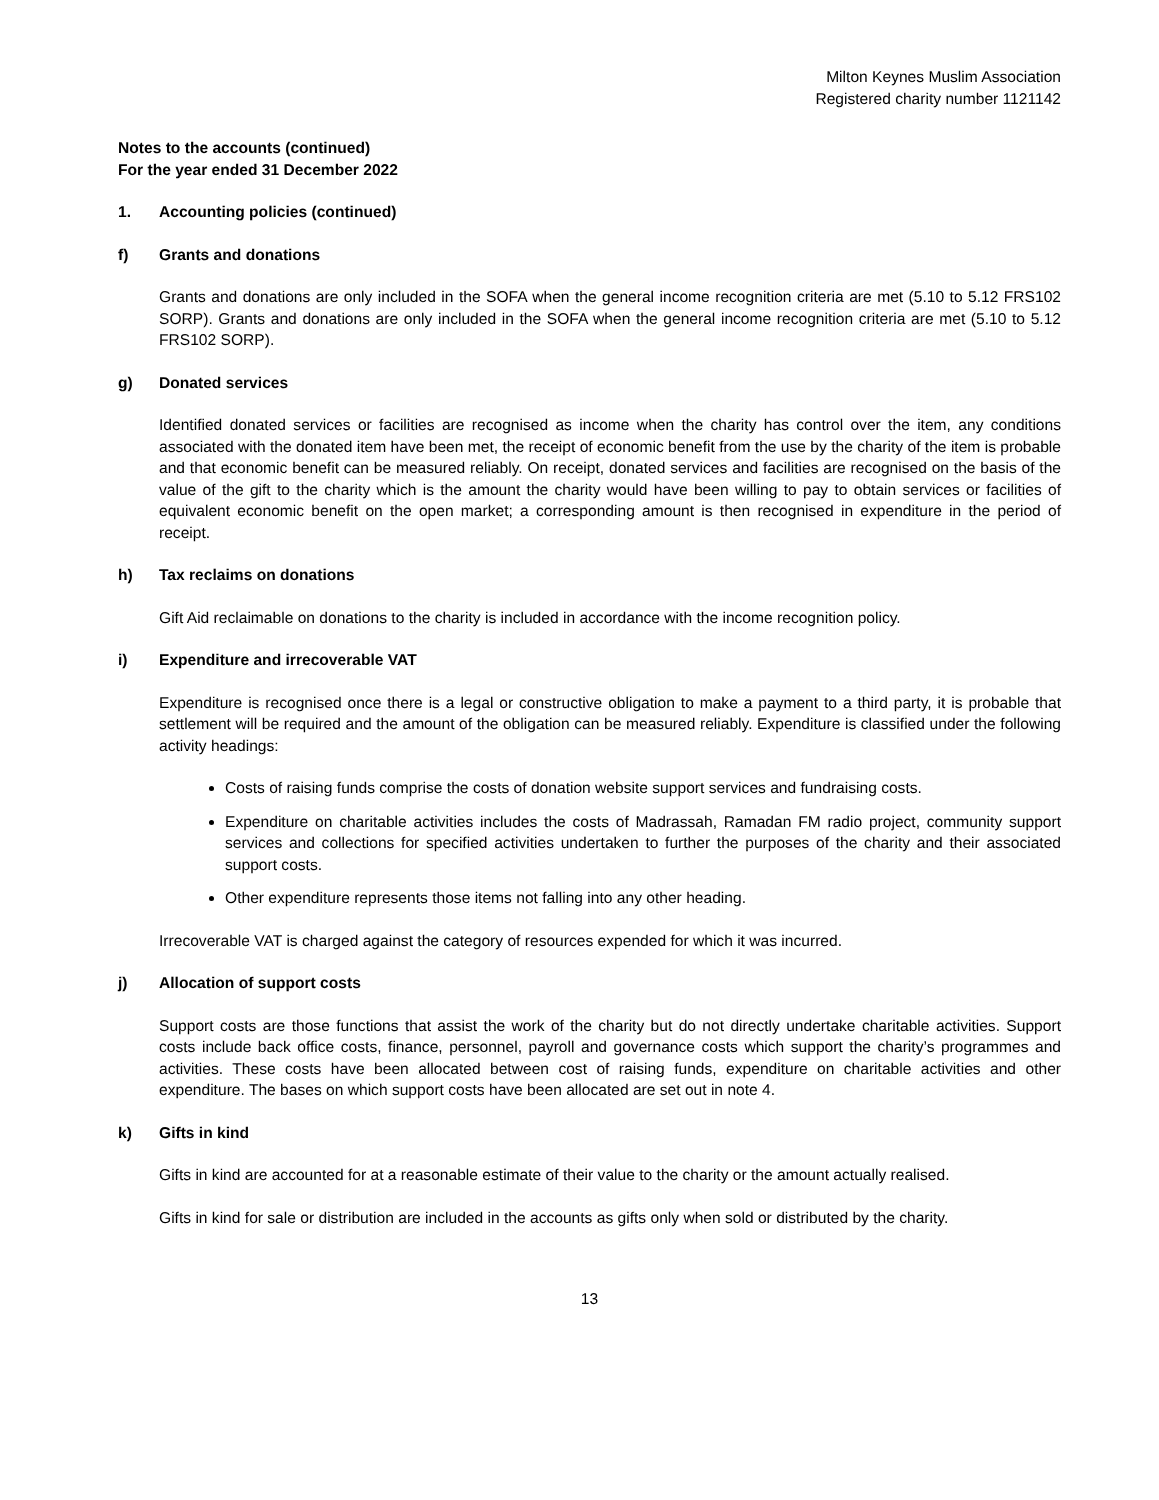Milton Keynes Muslim Association
Registered charity number 1121142
Notes to the accounts (continued)
For the year ended 31 December 2022
1. Accounting policies (continued)
f) Grants and donations
Grants and donations are only included in the SOFA when the general income recognition criteria are met (5.10 to 5.12 FRS102 SORP). Grants and donations are only included in the SOFA when the general income recognition criteria are met (5.10 to 5.12 FRS102 SORP).
g) Donated services
Identified donated services or facilities are recognised as income when the charity has control over the item, any conditions associated with the donated item have been met, the receipt of economic benefit from the use by the charity of the item is probable and that economic benefit can be measured reliably. On receipt, donated services and facilities are recognised on the basis of the value of the gift to the charity which is the amount the charity would have been willing to pay to obtain services or facilities of equivalent economic benefit on the open market; a corresponding amount is then recognised in expenditure in the period of receipt.
h) Tax reclaims on donations
Gift Aid reclaimable on donations to the charity is included in accordance with the income recognition policy.
i) Expenditure and irrecoverable VAT
Expenditure is recognised once there is a legal or constructive obligation to make a payment to a third party, it is probable that settlement will be required and the amount of the obligation can be measured reliably. Expenditure is classified under the following activity headings:
Costs of raising funds comprise the costs of donation website support services and fundraising costs.
Expenditure on charitable activities includes the costs of Madrassah, Ramadan FM radio project, community support services and collections for specified activities undertaken to further the purposes of the charity and their associated support costs.
Other expenditure represents those items not falling into any other heading.
Irrecoverable VAT is charged against the category of resources expended for which it was incurred.
j) Allocation of support costs
Support costs are those functions that assist the work of the charity but do not directly undertake charitable activities. Support costs include back office costs, finance, personnel, payroll and governance costs which support the charity’s programmes and activities. These costs have been allocated between cost of raising funds, expenditure on charitable activities and other expenditure. The bases on which support costs have been allocated are set out in note 4.
k) Gifts in kind
Gifts in kind are accounted for at a reasonable estimate of their value to the charity or the amount actually realised.
Gifts in kind for sale or distribution are included in the accounts as gifts only when sold or distributed by the charity.
13